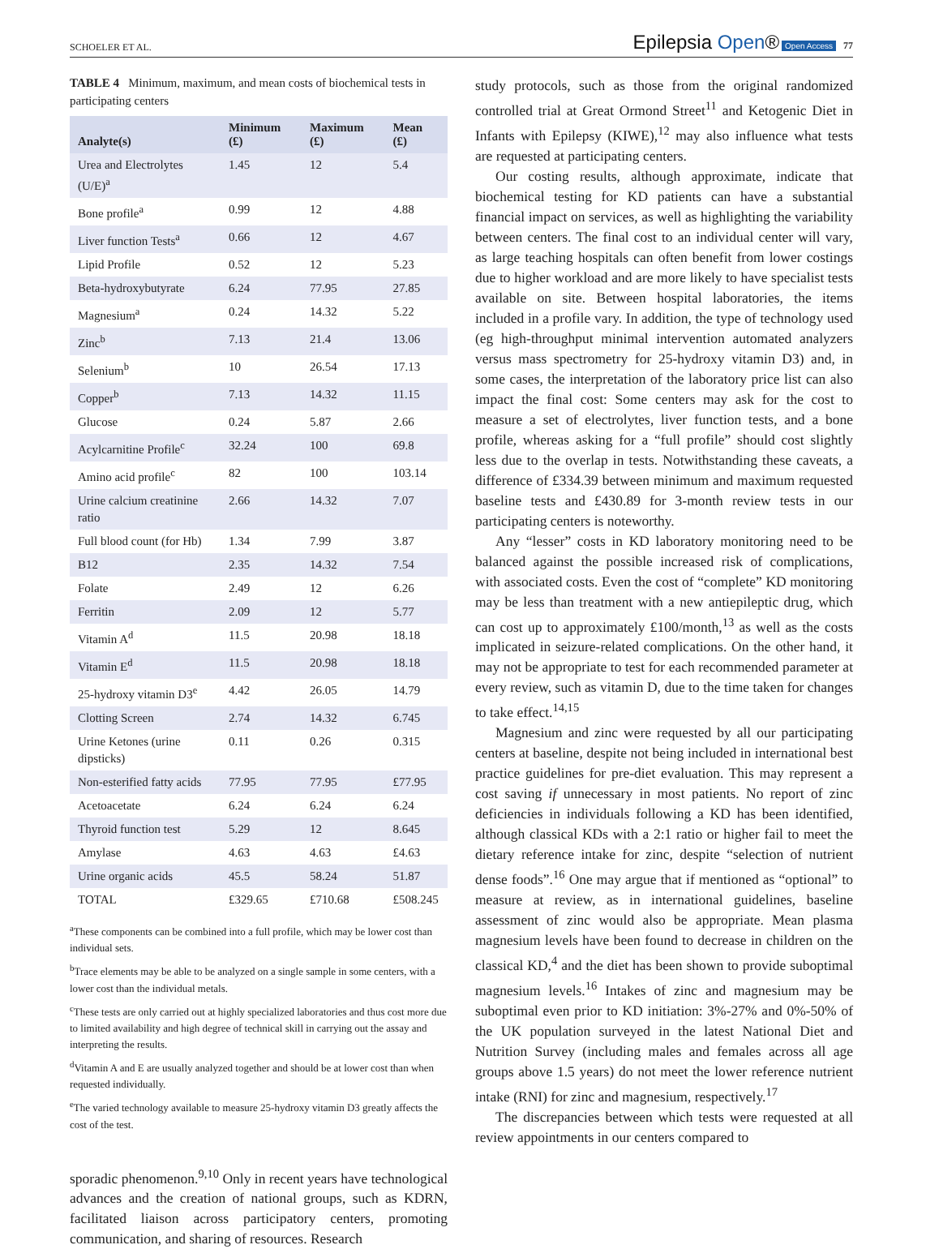SCHOELER ET AL.
Epilepsia Open® Open Access 77
TABLE 4 Minimum, maximum, and mean costs of biochemical tests in participating centers
| Analyte(s) | Minimum (£) | Maximum (£) | Mean (£) |
| --- | --- | --- | --- |
| Urea and Electrolytes (U/E)<sup>a</sup> | 1.45 | 12 | 5.4 |
| Bone profile<sup>a</sup> | 0.99 | 12 | 4.88 |
| Liver function Tests<sup>a</sup> | 0.66 | 12 | 4.67 |
| Lipid Profile | 0.52 | 12 | 5.23 |
| Beta-hydroxybutyrate | 6.24 | 77.95 | 27.85 |
| Magnesium<sup>a</sup> | 0.24 | 14.32 | 5.22 |
| Zinc<sup>b</sup> | 7.13 | 21.4 | 13.06 |
| Selenium<sup>b</sup> | 10 | 26.54 | 17.13 |
| Copper<sup>b</sup> | 7.13 | 14.32 | 11.15 |
| Glucose | 0.24 | 5.87 | 2.66 |
| Acylcarnitine Profile<sup>c</sup> | 32.24 | 100 | 69.8 |
| Amino acid profile<sup>c</sup> | 82 | 100 | 103.14 |
| Urine calcium creatinine ratio | 2.66 | 14.32 | 7.07 |
| Full blood count (for Hb) | 1.34 | 7.99 | 3.87 |
| B12 | 2.35 | 14.32 | 7.54 |
| Folate | 2.49 | 12 | 6.26 |
| Ferritin | 2.09 | 12 | 5.77 |
| Vitamin A<sup>d</sup> | 11.5 | 20.98 | 18.18 |
| Vitamin E<sup>d</sup> | 11.5 | 20.98 | 18.18 |
| 25-hydroxy vitamin D3<sup>e</sup> | 4.42 | 26.05 | 14.79 |
| Clotting Screen | 2.74 | 14.32 | 6.745 |
| Urine Ketones (urine dipsticks) | 0.11 | 0.26 | 0.315 |
| Non-esterified fatty acids | 77.95 | 77.95 | £77.95 |
| Acetoacetate | 6.24 | 6.24 | 6.24 |
| Thyroid function test | 5.29 | 12 | 8.645 |
| Amylase | 4.63 | 4.63 | £4.63 |
| Urine organic acids | 45.5 | 58.24 | 51.87 |
| TOTAL | £329.65 | £710.68 | £508.245 |
<sup>a</sup> These components can be combined into a full profile, which may be lower cost than individual sets.
<sup>b</sup> Trace elements may be able to be analyzed on a single sample in some centers, with a lower cost than the individual metals.
<sup>c</sup> These tests are only carried out at highly specialized laboratories and thus cost more due to limited availability and high degree of technical skill in carrying out the assay and interpreting the results.
<sup>d</sup> Vitamin A and E are usually analyzed together and should be at lower cost than when requested individually.
<sup>e</sup> The varied technology available to measure 25-hydroxy vitamin D3 greatly affects the cost of the test.
sporadic phenomenon.<sup>9,10</sup> Only in recent years have technological advances and the creation of national groups, such as KDRN, facilitated liaison across participatory centers, promoting communication, and sharing of resources. Research
study protocols, such as those from the original randomized controlled trial at Great Ormond Street<sup>11</sup> and Ketogenic Diet in Infants with Epilepsy (KIWE),<sup>12</sup> may also influence what tests are requested at participating centers.
Our costing results, although approximate, indicate that biochemical testing for KD patients can have a substantial financial impact on services, as well as highlighting the variability between centers. The final cost to an individual center will vary, as large teaching hospitals can often benefit from lower costings due to higher workload and are more likely to have specialist tests available on site. Between hospital laboratories, the items included in a profile vary. In addition, the type of technology used (eg high-throughput minimal intervention automated analyzers versus mass spectrometry for 25-hydroxy vitamin D3) and, in some cases, the interpretation of the laboratory price list can also impact the final cost: Some centers may ask for the cost to measure a set of electrolytes, liver function tests, and a bone profile, whereas asking for a “full profile” should cost slightly less due to the overlap in tests. Notwithstanding these caveats, a difference of £334.39 between minimum and maximum requested baseline tests and £430.89 for 3-month review tests in our participating centers is noteworthy.
Any “lesser” costs in KD laboratory monitoring need to be balanced against the possible increased risk of complications, with associated costs. Even the cost of “complete” KD monitoring may be less than treatment with a new antiepileptic drug, which can cost up to approximately £100/month,<sup>13</sup> as well as the costs implicated in seizure-related complications. On the other hand, it may not be appropriate to test for each recommended parameter at every review, such as vitamin D, due to the time taken for changes to take effect.<sup>14,15</sup>
Magnesium and zinc were requested by all our participating centers at baseline, despite not being included in international best practice guidelines for pre-diet evaluation. This may represent a cost saving if unnecessary in most patients. No report of zinc deficiencies in individuals following a KD has been identified, although classical KDs with a 2:1 ratio or higher fail to meet the dietary reference intake for zinc, despite “selection of nutrient dense foods”.<sup>16</sup> One may argue that if mentioned as “optional” to measure at review, as in international guidelines, baseline assessment of zinc would also be appropriate. Mean plasma magnesium levels have been found to decrease in children on the classical KD,<sup>4</sup> and the diet has been shown to provide suboptimal magnesium levels.<sup>16</sup> Intakes of zinc and magnesium may be suboptimal even prior to KD initiation: 3%-27% and 0%-50% of the UK population surveyed in the latest National Diet and Nutrition Survey (including males and females across all age groups above 1.5 years) do not meet the lower reference nutrient intake (RNI) for zinc and magnesium, respectively.<sup>17</sup>
The discrepancies between which tests were requested at all review appointments in our centers compared to